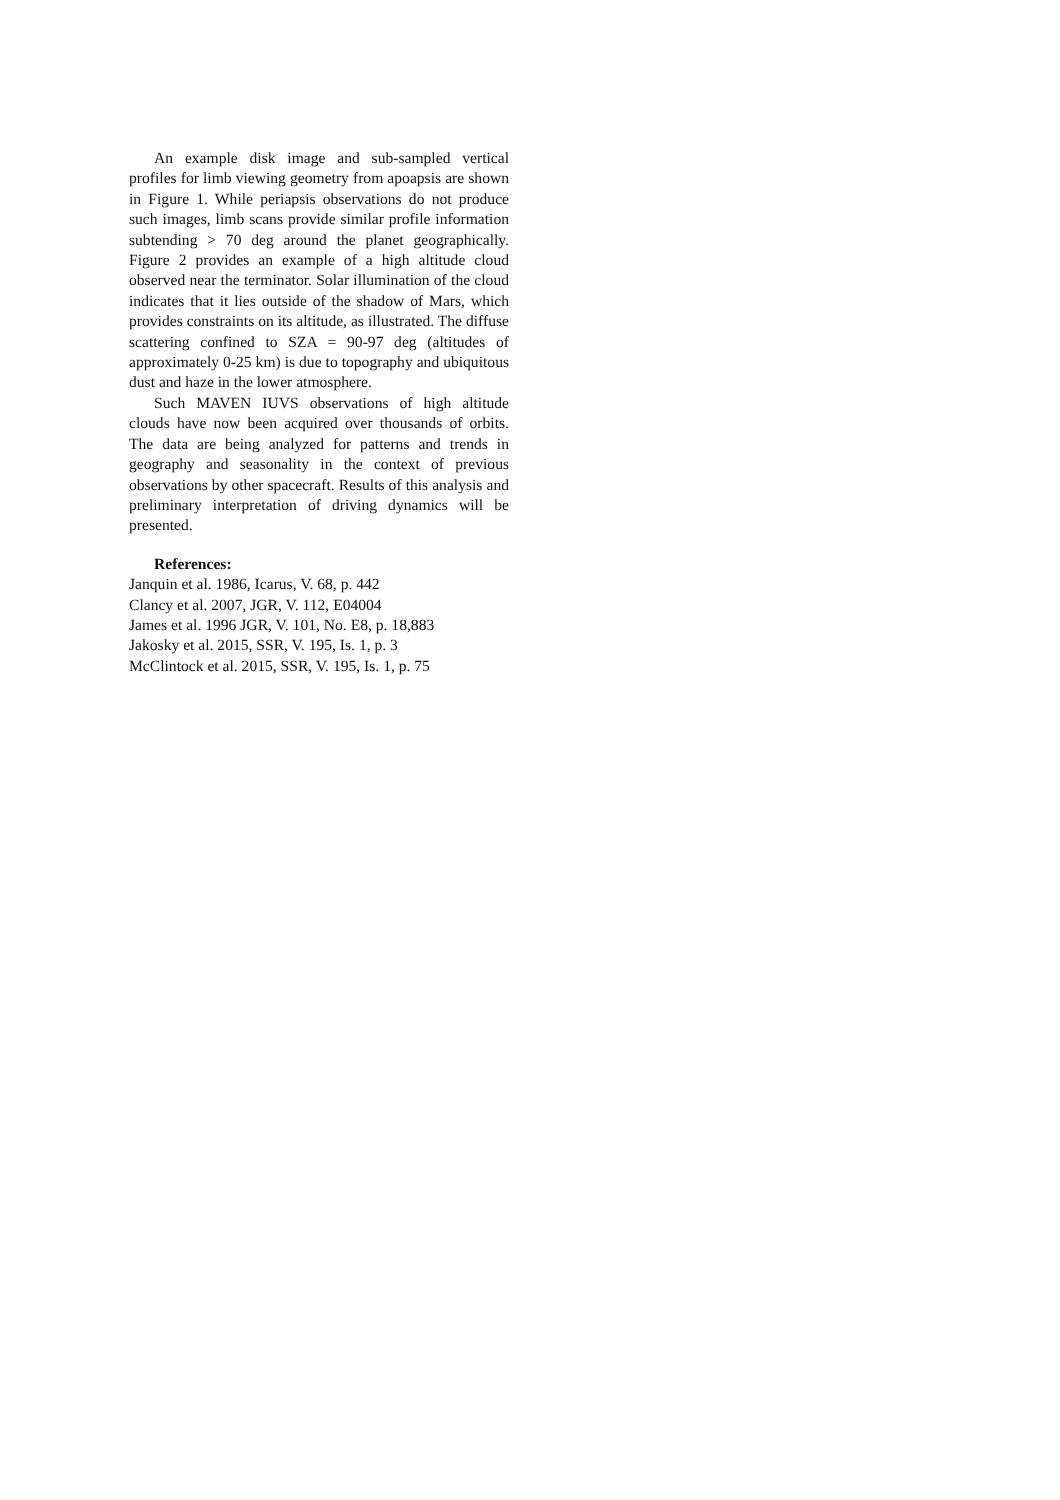An example disk image and sub-sampled vertical profiles for limb viewing geometry from apoapsis are shown in Figure 1. While periapsis observations do not produce such images, limb scans provide similar profile information subtending > 70 deg around the planet geographically. Figure 2 provides an example of a high altitude cloud observed near the terminator. Solar illumination of the cloud indicates that it lies outside of the shadow of Mars, which provides constraints on its altitude, as illustrated. The diffuse scattering confined to SZA = 90-97 deg (altitudes of approximately 0-25 km) is due to topography and ubiquitous dust and haze in the lower atmosphere.
Such MAVEN IUVS observations of high altitude clouds have now been acquired over thousands of orbits. The data are being analyzed for patterns and trends in geography and seasonality in the context of previous observations by other spacecraft. Results of this analysis and preliminary interpretation of driving dynamics will be presented.
References:
Janquin et al. 1986, Icarus, V. 68, p. 442
Clancy et al. 2007, JGR, V. 112, E04004
James et al. 1996 JGR, V. 101, No. E8, p. 18,883
Jakosky et al. 2015, SSR, V. 195, Is. 1, p. 3
McClintock et al. 2015, SSR, V. 195, Is. 1, p. 75